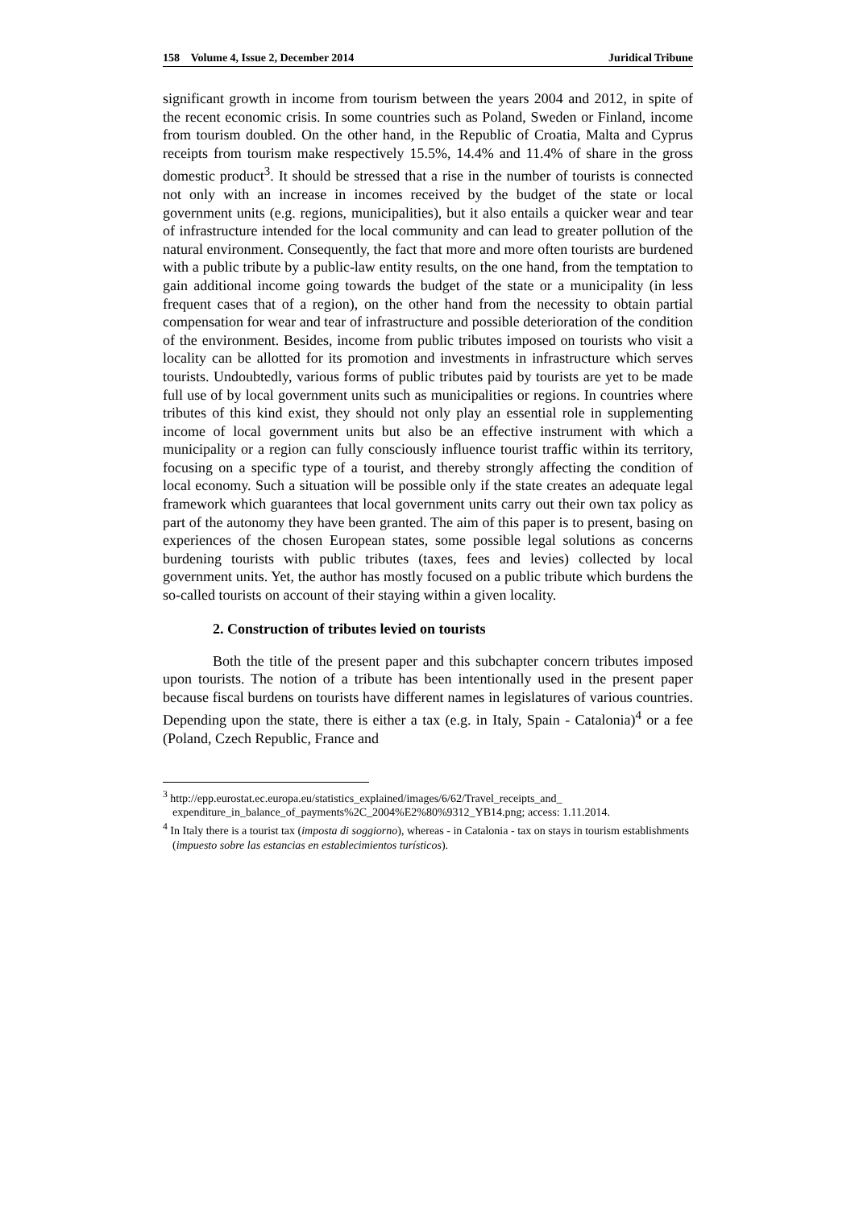158 Volume 4, Issue 2, December 2014 Juridical Tribune
significant growth in income from tourism between the years 2004 and 2012, in spite of the recent economic crisis. In some countries such as Poland, Sweden or Finland, income from tourism doubled. On the other hand, in the Republic of Croatia, Malta and Cyprus receipts from tourism make respectively 15.5%, 14.4% and 11.4% of share in the gross domestic product<sup>3</sup>. It should be stressed that a rise in the number of tourists is connected not only with an increase in incomes received by the budget of the state or local government units (e.g. regions, municipalities), but it also entails a quicker wear and tear of infrastructure intended for the local community and can lead to greater pollution of the natural environment. Consequently, the fact that more and more often tourists are burdened with a public tribute by a public-law entity results, on the one hand, from the temptation to gain additional income going towards the budget of the state or a municipality (in less frequent cases that of a region), on the other hand from the necessity to obtain partial compensation for wear and tear of infrastructure and possible deterioration of the condition of the environment. Besides, income from public tributes imposed on tourists who visit a locality can be allotted for its promotion and investments in infrastructure which serves tourists. Undoubtedly, various forms of public tributes paid by tourists are yet to be made full use of by local government units such as municipalities or regions. In countries where tributes of this kind exist, they should not only play an essential role in supplementing income of local government units but also be an effective instrument with which a municipality or a region can fully consciously influence tourist traffic within its territory, focusing on a specific type of a tourist, and thereby strongly affecting the condition of local economy. Such a situation will be possible only if the state creates an adequate legal framework which guarantees that local government units carry out their own tax policy as part of the autonomy they have been granted. The aim of this paper is to present, basing on experiences of the chosen European states, some possible legal solutions as concerns burdening tourists with public tributes (taxes, fees and levies) collected by local government units. Yet, the author has mostly focused on a public tribute which burdens the so-called tourists on account of their staying within a given locality.
2. Construction of tributes levied on tourists
Both the title of the present paper and this subchapter concern tributes imposed upon tourists. The notion of a tribute has been intentionally used in the present paper because fiscal burdens on tourists have different names in legislatures of various countries. Depending upon the state, there is either a tax (e.g. in Italy, Spain - Catalonia)<sup>4</sup> or a fee (Poland, Czech Republic, France and
<sup>3</sup> http://epp.eurostat.ec.europa.eu/statistics_explained/images/6/62/Travel_receipts_and_ expenditure_in_balance_of_payments%2C_2004%E2%80%9312_YB14.png; access: 1.11.2014.
<sup>4</sup> In Italy there is a tourist tax (imposta di soggiorno), whereas - in Catalonia - tax on stays in tourism establishments (impuesto sobre las estancias en establecimientos turísticos).